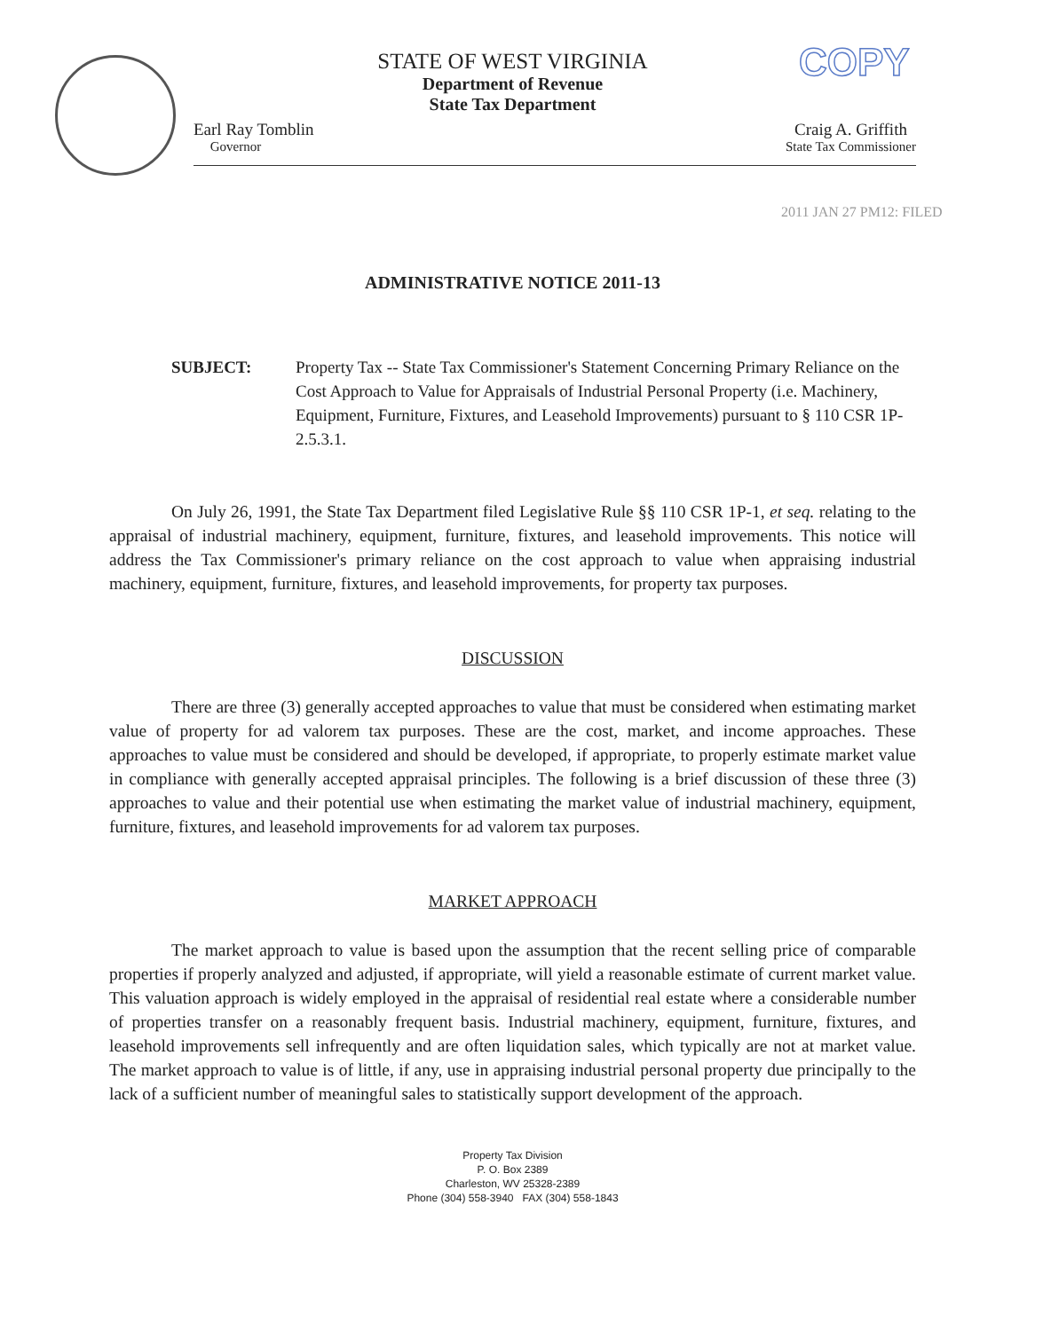COPY
STATE OF WEST VIRGINIA
Department of Revenue
State Tax Department
Earl Ray Tomblin
Governor
Craig A. Griffith
State Tax Commissioner
2011 JAN 27 PM12: FILED
ADMINISTRATIVE NOTICE 2011-13
SUBJECT: Property Tax -- State Tax Commissioner's Statement Concerning Primary Reliance on the Cost Approach to Value for Appraisals of Industrial Personal Property (i.e. Machinery, Equipment, Furniture, Fixtures, and Leasehold Improvements) pursuant to § 110 CSR 1P-2.5.3.1.
On July 26, 1991, the State Tax Department filed Legislative Rule §§ 110 CSR 1P-1, et seq. relating to the appraisal of industrial machinery, equipment, furniture, fixtures, and leasehold improvements. This notice will address the Tax Commissioner's primary reliance on the cost approach to value when appraising industrial machinery, equipment, furniture, fixtures, and leasehold improvements, for property tax purposes.
DISCUSSION
There are three (3) generally accepted approaches to value that must be considered when estimating market value of property for ad valorem tax purposes. These are the cost, market, and income approaches. These approaches to value must be considered and should be developed, if appropriate, to properly estimate market value in compliance with generally accepted appraisal principles. The following is a brief discussion of these three (3) approaches to value and their potential use when estimating the market value of industrial machinery, equipment, furniture, fixtures, and leasehold improvements for ad valorem tax purposes.
MARKET APPROACH
The market approach to value is based upon the assumption that the recent selling price of comparable properties if properly analyzed and adjusted, if appropriate, will yield a reasonable estimate of current market value. This valuation approach is widely employed in the appraisal of residential real estate where a considerable number of properties transfer on a reasonably frequent basis. Industrial machinery, equipment, furniture, fixtures, and leasehold improvements sell infrequently and are often liquidation sales, which typically are not at market value. The market approach to value is of little, if any, use in appraising industrial personal property due principally to the lack of a sufficient number of meaningful sales to statistically support development of the approach.
Property Tax Division
P. O. Box 2389
Charleston, WV 25328-2389
Phone (304) 558-3940 FAX (304) 558-1843